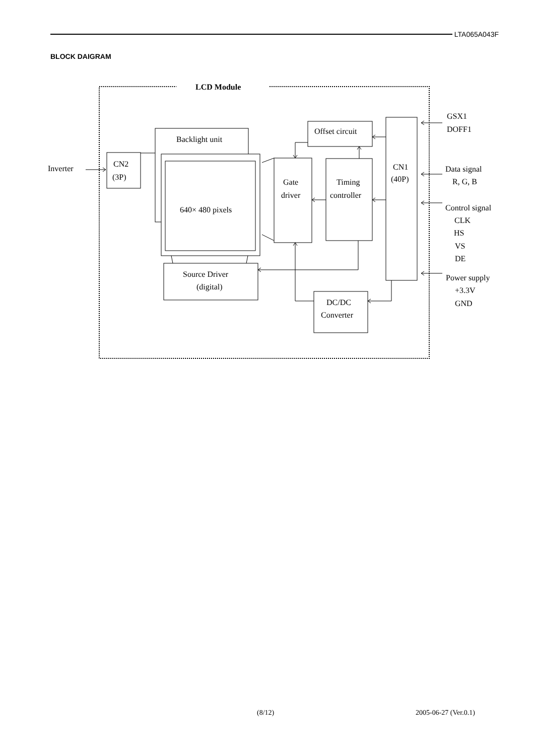LTA065A043F
BLOCK DAIGRAM
LCD Module
Backlight unit
640× 480 pixels
CN2
(3P)
Inverter
Gate
driver
Source Driver
(digital)
Offset circuit
Timing
controller
CN1
(40P)
DC/DC
Converter
GSX1
DOFF1
Data signal
R, G, B
Control signal
CLK
HS
VS
DE
Power supply
+3.3V
GND
(8/12) 2005-06-27 (Ver.0.1)